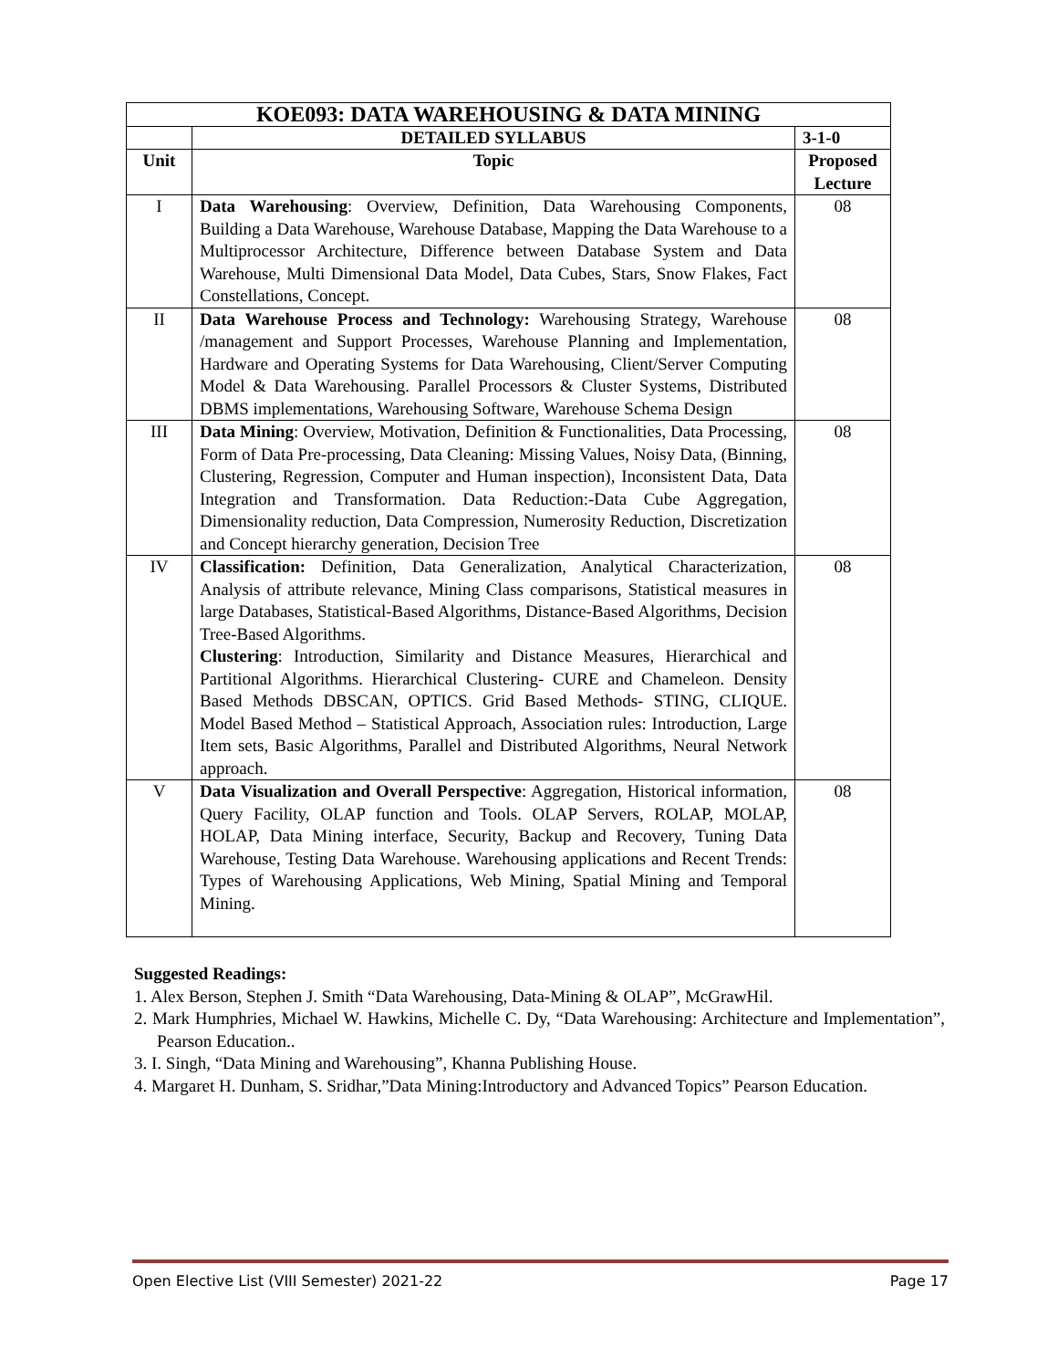| KOE093: DATA WAREHOUSING & DATA MINING | | |
| | DETAILED SYLLABUS | 3-1-0 |
| Unit | Topic | Proposed Lecture |
| I | Data Warehousing : Overview, Definition, Data Warehousing Components, Building a Data Warehouse, Warehouse Database, Mapping the Data Warehouse to a Multiprocessor Architecture, Difference between Database System and Data Warehouse, Multi Dimensional Data Model, Data Cubes, Stars, Snow Flakes, Fact Constellations, Concept. | 08 |
| II | Data Warehouse Process and Technology: Warehousing Strategy, Warehouse /management and Support Processes, Warehouse Planning and Implementation, Hardware and Operating Systems for Data Warehousing, Client/Server Computing Model & Data Warehousing. Parallel Processors & Cluster Systems, Distributed DBMS implementations, Warehousing Software, Warehouse Schema Design | 08 |
| III | Data Mining : Overview, Motivation, Definition & Functionalities, Data Processing, Form of Data Pre-processing, Data Cleaning: Missing Values, Noisy Data, (Binning, Clustering, Regression, Computer and Human inspection), Inconsistent Data, Data Integration and Transformation. Data Reduction:-Data Cube Aggregation, Dimensionality reduction, Data Compression, Numerosity Reduction, Discretization and Concept hierarchy generation, Decision Tree | 08 |
| IV | Classification: Definition, Data Generalization, Analytical Characterization, Analysis of attribute relevance, Mining Class comparisons, Statistical measures in large Databases, Statistical-Based Algorithms, Distance-Based Algorithms, Decision Tree-Based Algorithms. Clustering : Introduction, Similarity and Distance Measures, Hierarchical and Partitional Algorithms. Hierarchical Clustering- CURE and Chameleon. Density Based Methods DBSCAN, OPTICS. Grid Based Methods- STING, CLIQUE. Model Based Method – Statistical Approach, Association rules: Introduction, Large Item sets, Basic Algorithms, Parallel and Distributed Algorithms, Neural Network approach. | 08 |
| V | Data Visualization and Overall Perspective : Aggregation, Historical information, Query Facility, OLAP function and Tools. OLAP Servers, ROLAP, MOLAP, HOLAP, Data Mining interface, Security, Backup and Recovery, Tuning Data Warehouse, Testing Data Warehouse. Warehousing applications and Recent Trends: Types of Warehousing Applications, Web Mining, Spatial Mining and Temporal Mining. | 08 |
Suggested Readings:
1. Alex Berson, Stephen J. Smith “Data Warehousing, Data-Mining & OLAP”, McGrawHil.
2. Mark Humphries, Michael W. Hawkins, Michelle C. Dy, “Data Warehousing: Architecture and Implementation”, Pearson Education..
3. I. Singh, “Data Mining and Warehousing”, Khanna Publishing House.
4. Margaret H. Dunham, S. Sridhar,”Data Mining:Introductory and Advanced Topics” Pearson Education.
Open Elective List (VIII Semester) 2021-22 Page 17